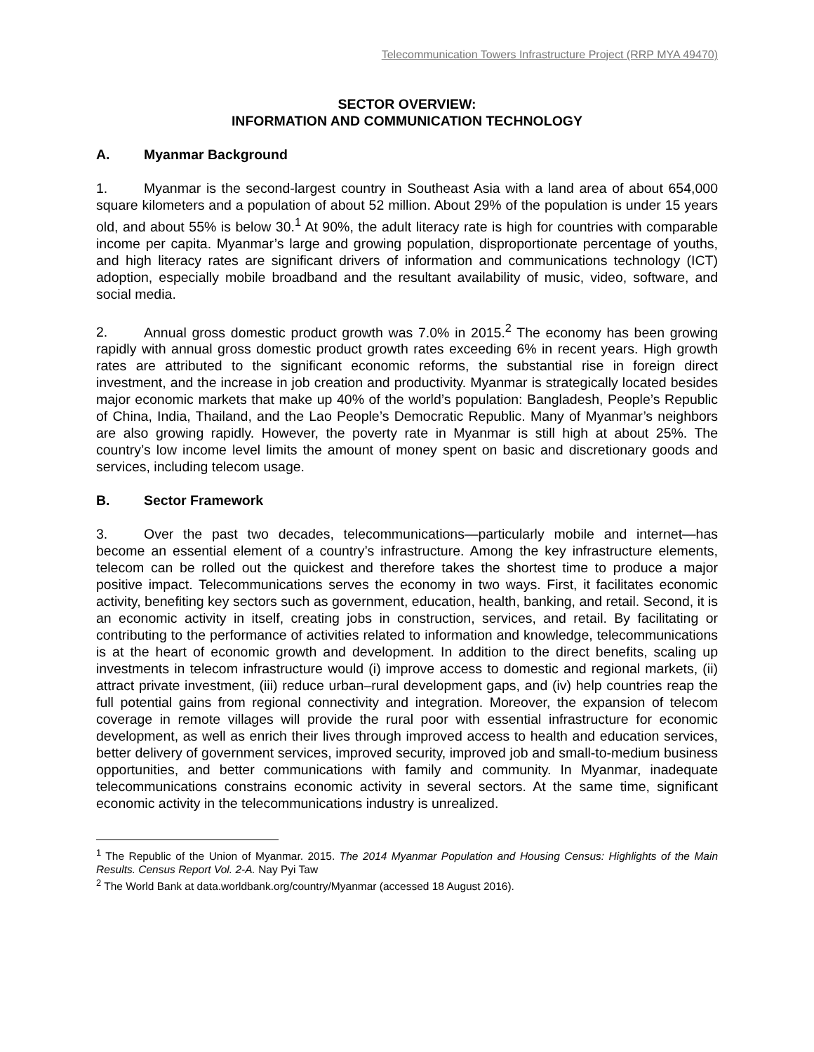Telecommunication Towers Infrastructure Project (RRP MYA 49470)
SECTOR OVERVIEW:
INFORMATION AND COMMUNICATION TECHNOLOGY
A. Myanmar Background
1. Myanmar is the second-largest country in Southeast Asia with a land area of about 654,000 square kilometers and a population of about 52 million. About 29% of the population is under 15 years old, and about 55% is below 30.<sup>1</sup> At 90%, the adult literacy rate is high for countries with comparable income per capita. Myanmar’s large and growing population, disproportionate percentage of youths, and high literacy rates are significant drivers of information and communications technology (ICT) adoption, especially mobile broadband and the resultant availability of music, video, software, and social media.
2. Annual gross domestic product growth was 7.0% in 2015.<sup>2</sup> The economy has been growing rapidly with annual gross domestic product growth rates exceeding 6% in recent years. High growth rates are attributed to the significant economic reforms, the substantial rise in foreign direct investment, and the increase in job creation and productivity. Myanmar is strategically located besides major economic markets that make up 40% of the world’s population: Bangladesh, People’s Republic of China, India, Thailand, and the Lao People’s Democratic Republic. Many of Myanmar’s neighbors are also growing rapidly. However, the poverty rate in Myanmar is still high at about 25%. The country’s low income level limits the amount of money spent on basic and discretionary goods and services, including telecom usage.
B. Sector Framework
3. Over the past two decades, telecommunications—particularly mobile and internet—has become an essential element of a country’s infrastructure. Among the key infrastructure elements, telecom can be rolled out the quickest and therefore takes the shortest time to produce a major positive impact. Telecommunications serves the economy in two ways. First, it facilitates economic activity, benefiting key sectors such as government, education, health, banking, and retail. Second, it is an economic activity in itself, creating jobs in construction, services, and retail. By facilitating or contributing to the performance of activities related to information and knowledge, telecommunications is at the heart of economic growth and development. In addition to the direct benefits, scaling up investments in telecom infrastructure would (i) improve access to domestic and regional markets, (ii) attract private investment, (iii) reduce urban–rural development gaps, and (iv) help countries reap the full potential gains from regional connectivity and integration. Moreover, the expansion of telecom coverage in remote villages will provide the rural poor with essential infrastructure for economic development, as well as enrich their lives through improved access to health and education services, better delivery of government services, improved security, improved job and small-to-medium business opportunities, and better communications with family and community. In Myanmar, inadequate telecommunications constrains economic activity in several sectors. At the same time, significant economic activity in the telecommunications industry is unrealized.
<sup>1</sup> The Republic of the Union of Myanmar. 2015. The 2014 Myanmar Population and Housing Census: Highlights of the Main Results. Census Report Vol. 2-A. Nay Pyi Taw
<sup>2</sup> The World Bank at data.worldbank.org/country/Myanmar (accessed 18 August 2016).